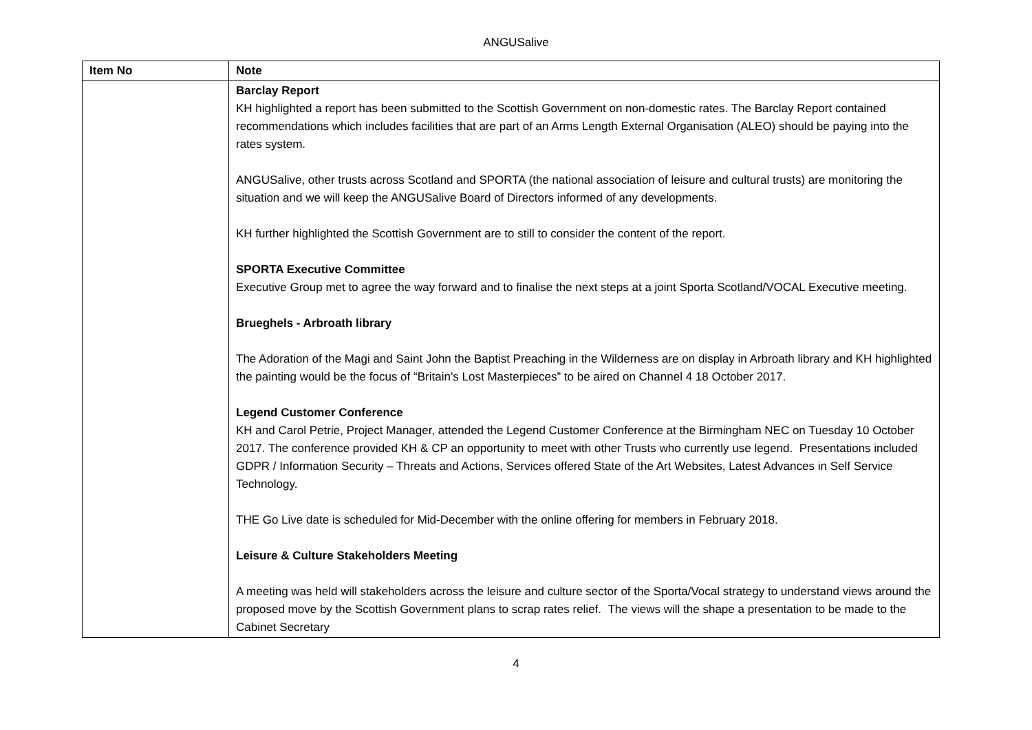ANGUSalive
| Item No | Note |
| --- | --- |
| | Barclay Report KH highlighted a report has been submitted to the Scottish Government on non-domestic rates. The Barclay Report contained recommendations which includes facilities that are part of an Arms Length External Organisation (ALEO) should be paying into the rates system. ANGUSalive, other trusts across Scotland and SPORTA (the national association of leisure and cultural trusts) are monitoring the situation and we will keep the ANGUSalive Board of Directors informed of any developments. KH further highlighted the Scottish Government are to still to consider the content of the report. SPORTA Executive Committee Executive Group met to agree the way forward and to finalise the next steps at a joint Sporta Scotland/VOCAL Executive meeting. Brueghels - Arbroath library The Adoration of the Magi and Saint John the Baptist Preaching in the Wilderness are on display in Arbroath library and KH highlighted the painting would be the focus of “Britain’s Lost Masterpieces” to be aired on Channel 4 18 October 2017. Legend Customer Conference KH and Carol Petrie, Project Manager, attended the Legend Customer Conference at the Birmingham NEC on Tuesday 10 October 2017. The conference provided KH & CP an opportunity to meet with other Trusts who currently use legend. Presentations included GDPR / Information Security – Threats and Actions, Services offered State of the Art Websites, Latest Advances in Self Service Technology. THE Go Live date is scheduled for Mid-December with the online offering for members in February 2018. Leisure & Culture Stakeholders Meeting A meeting was held will stakeholders across the leisure and culture sector of the Sporta/Vocal strategy to understand views around the proposed move by the Scottish Government plans to scrap rates relief. The views will the shape a presentation to be made to the Cabinet Secretary |
4